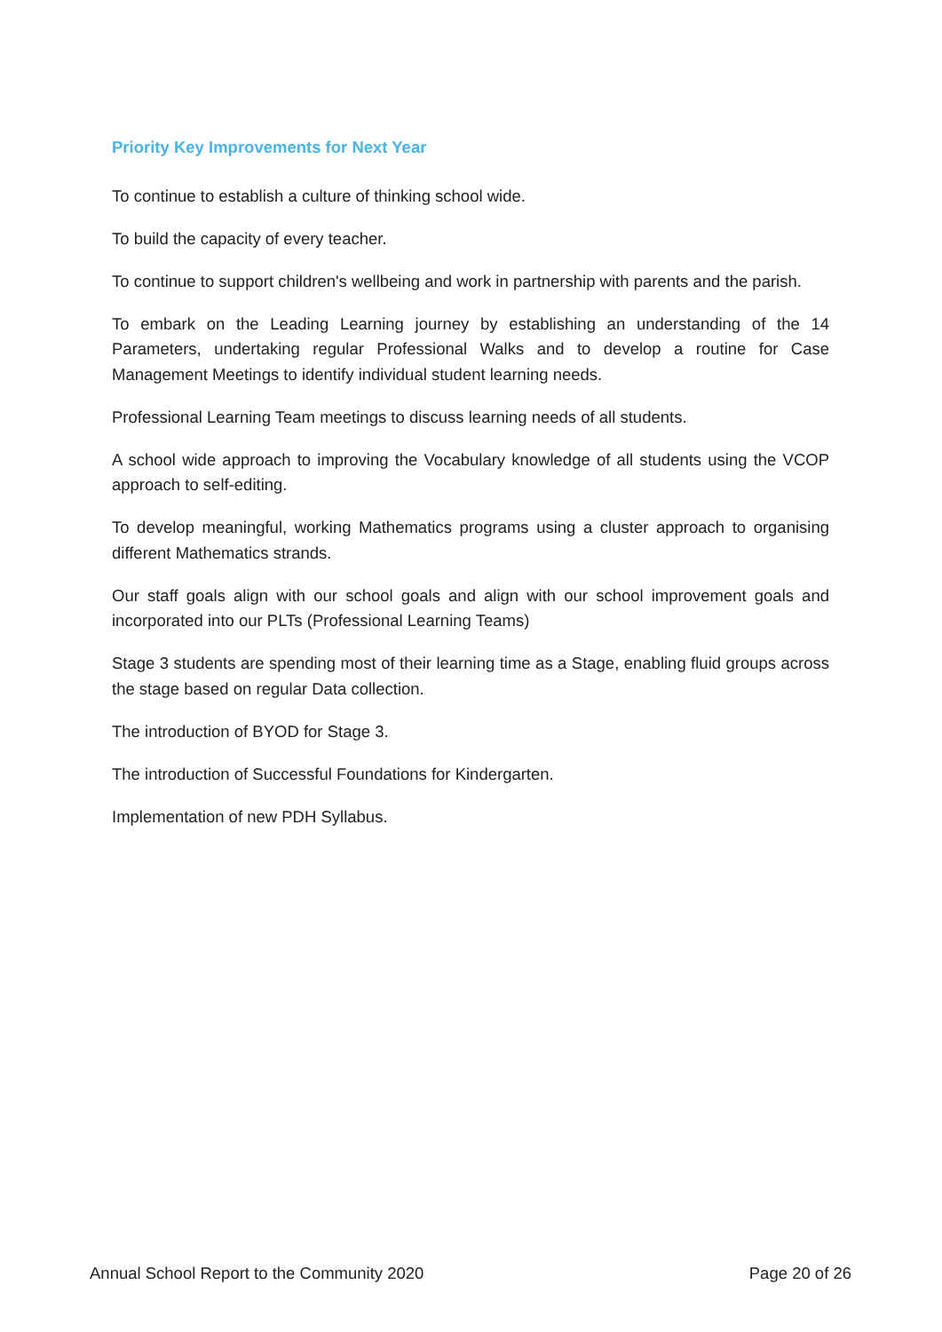Priority Key Improvements for Next Year
To continue to establish a culture of thinking school wide.
To build the capacity of every teacher.
To continue to support children's wellbeing and work in partnership with parents and the parish.
To embark on the Leading Learning journey by establishing an understanding of the 14 Parameters, undertaking regular Professional Walks and to develop a routine for Case Management Meetings to identify individual student learning needs.
Professional Learning Team meetings to discuss learning needs of all students.
A school wide approach to improving the Vocabulary knowledge of all students using the VCOP approach to self-editing.
To develop meaningful, working Mathematics programs using a cluster approach to organising different Mathematics strands.
Our staff goals align with our school goals and align with our school improvement goals and incorporated into our PLTs (Professional Learning Teams)
Stage 3 students are spending most of their learning time as a Stage, enabling fluid groups across the stage based on regular Data collection.
The introduction of BYOD for Stage 3.
The introduction of Successful Foundations for Kindergarten.
Implementation of new PDH Syllabus.
Annual School Report to the Community 2020 Page 20 of 26